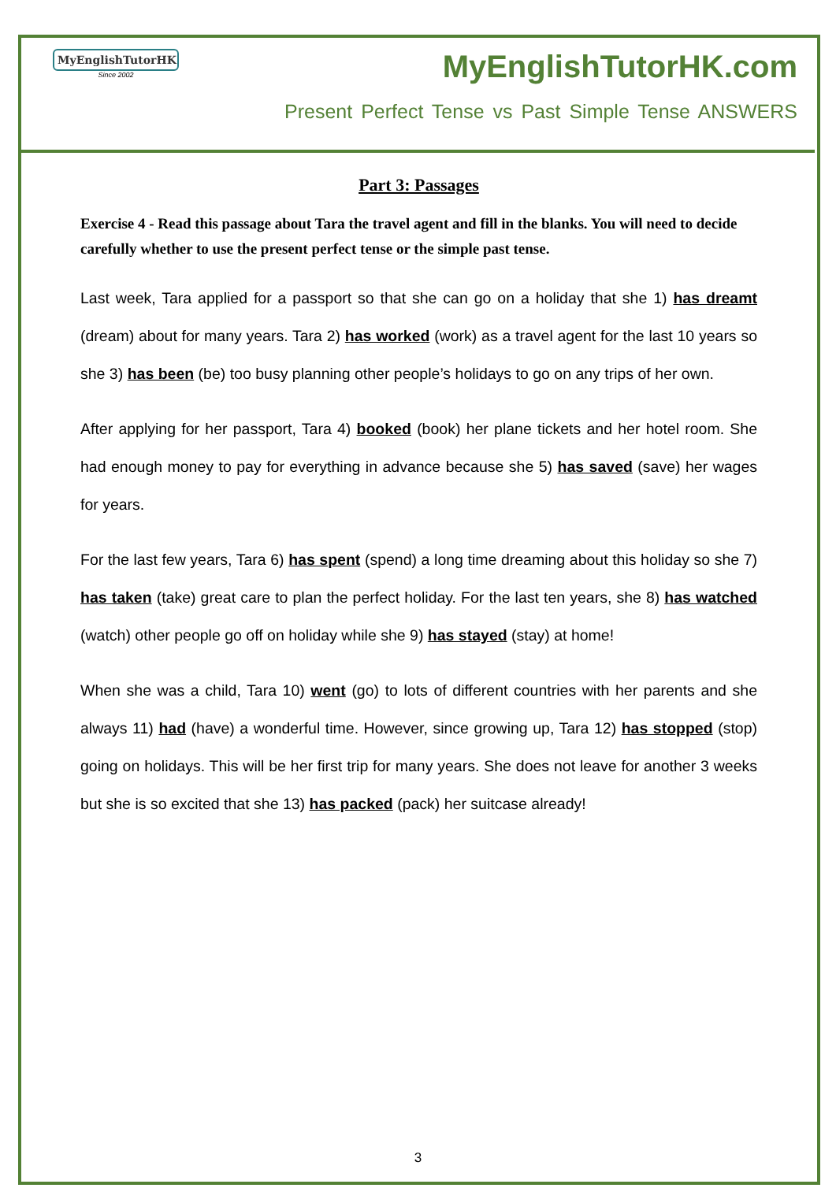MyEnglishTutorHK
Since 2002
MyEnglishTutorHK.com
Present Perfect Tense vs Past Simple Tense ANSWERS
Part 3: Passages
Exercise 4 - Read this passage about Tara the travel agent and fill in the blanks. You will need to decide carefully whether to use the present perfect tense or the simple past tense.
Last week, Tara applied for a passport so that she can go on a holiday that she 1) has dreamt (dream) about for many years. Tara 2) has worked (work) as a travel agent for the last 10 years so she 3) has been (be) too busy planning other people’s holidays to go on any trips of her own.
After applying for her passport, Tara 4) booked (book) her plane tickets and her hotel room. She had enough money to pay for everything in advance because she 5) has saved (save) her wages for years.
For the last few years, Tara 6) has spent (spend) a long time dreaming about this holiday so she 7) has taken (take) great care to plan the perfect holiday. For the last ten years, she 8) has watched (watch) other people go off on holiday while she 9) has stayed (stay) at home!
When she was a child, Tara 10) went (go) to lots of different countries with her parents and she always 11) had (have) a wonderful time. However, since growing up, Tara 12) has stopped (stop) going on holidays. This will be her first trip for many years. She does not leave for another 3 weeks but she is so excited that she 13) has packed (pack) her suitcase already!
3